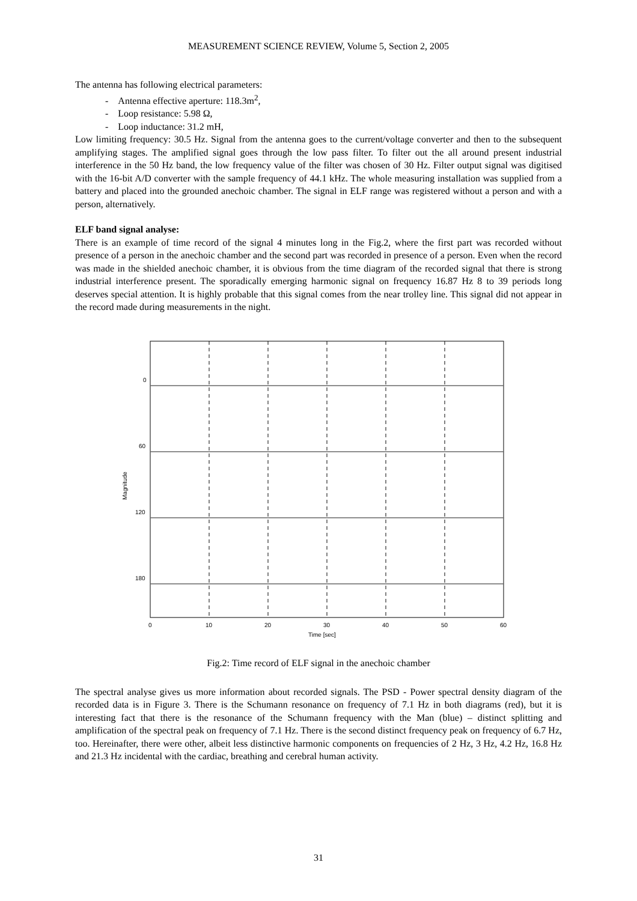MEASUREMENT SCIENCE REVIEW, Volume 5, Section 2, 2005
The antenna has following electrical parameters:
- Antenna effective aperture: 118.3m<sup>2</sup>,
- Loop resistance: 5.98 Ω,
- Loop inductance: 31.2 mH,
Low limiting frequency: 30.5 Hz. Signal from the antenna goes to the current/voltage converter and then to the subsequent amplifying stages. The amplified signal goes through the low pass filter. To filter out the all around present industrial interference in the 50 Hz band, the low frequency value of the filter was chosen of 30 Hz. Filter output signal was digitised with the 16-bit A/D converter with the sample frequency of 44.1 kHz. The whole measuring installation was supplied from a battery and placed into the grounded anechoic chamber. The signal in ELF range was registered without a person and with a person, alternatively.
ELF band signal analyse:
There is an example of time record of the signal 4 minutes long in the Fig.2, where the first part was recorded without presence of a person in the anechoic chamber and the second part was recorded in presence of a person. Even when the record was made in the shielded anechoic chamber, it is obvious from the time diagram of the recorded signal that there is strong industrial interference present. The sporadically emerging harmonic signal on frequency 16.87 Hz 8 to 39 periods long deserves special attention. It is highly probable that this signal comes from the near trolley line. This signal did not appear in the record made during measurements in the night.
0
60
120
180
0
10
20
30
40
50
60
Time [sec]
Magnitude
Fig.2: Time record of ELF signal in the anechoic chamber
The spectral analyse gives us more information about recorded signals. The PSD - Power spectral density diagram of the recorded data is in Figure 3. There is the Schumann resonance on frequency of 7.1 Hz in both diagrams (red), but it is interesting fact that there is the resonance of the Schumann frequency with the Man (blue) – distinct splitting and amplification of the spectral peak on frequency of 7.1 Hz. There is the second distinct frequency peak on frequency of 6.7 Hz, too. Hereinafter, there were other, albeit less distinctive harmonic components on frequencies of 2 Hz, 3 Hz, 4.2 Hz, 16.8 Hz and 21.3 Hz incidental with the cardiac, breathing and cerebral human activity.
31